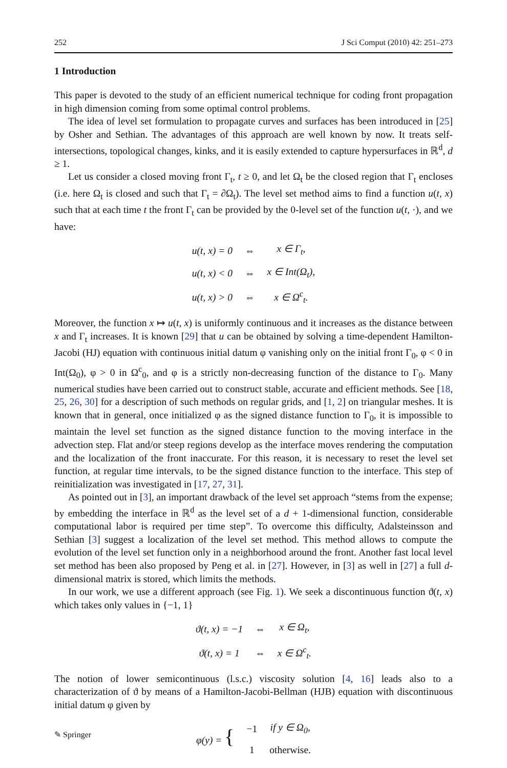252 J Sci Comput (2010) 42: 251–273
1 Introduction
This paper is devoted to the study of an efficient numerical technique for coding front propagation in high dimension coming from some optimal control problems.
The idea of level set formulation to propagate curves and surfaces has been introduced in [25] by Osher and Sethian. The advantages of this approach are well known by now. It treats self-intersections, topological changes, kinks, and it is easily extended to capture hypersurfaces in ℝ<sup>d</sup>, d ≥ 1.
Let us consider a closed moving front Γ<sub>t</sub>, t ≥ 0, and let Ω<sub>t</sub> be the closed region that Γ<sub>t</sub> encloses (i.e. here Ω<sub>t</sub> is closed and such that Γ<sub>t</sub> = ∂Ω<sub>t</sub>). The level set method aims to find a function u(t, x) such that at each time t the front Γ<sub>t</sub> can be provided by the 0-level set of the function u(t, ·), and we have:
| u(t, x) = 0 | ⇔ | x ∈ Γ<sub>t</sub>, |
| u(t, x) < 0 | ⇔ | x ∈ Int(Ω<sub>t</sub>), |
| u(t, x) > 0 | ⇔ | x ∈ Ω<sup>c</sup><sub>t</sub>. |
Moreover, the function x ↦ u(t, x) is uniformly continuous and it increases as the distance between x and Γ<sub>t</sub> increases. It is known [29] that u can be obtained by solving a time-dependent Hamilton-Jacobi (HJ) equation with continuous initial datum φ vanishing only on the initial front Γ<sub>0</sub>, φ < 0 in Int(Ω<sub>0</sub>), φ > 0 in Ω<sup>c</sup><sub>0</sub>, and φ is a strictly non-decreasing function of the distance to Γ<sub>0</sub>. Many numerical studies have been carried out to construct stable, accurate and efficient methods. See [18, 25, 26, 30] for a description of such methods on regular grids, and [1, 2] on triangular meshes. It is known that in general, once initialized φ as the signed distance function to Γ<sub>0</sub>, it is impossible to maintain the level set function as the signed distance function to the moving interface in the advection step. Flat and/or steep regions develop as the interface moves rendering the computation and the localization of the front inaccurate. For this reason, it is necessary to reset the level set function, at regular time intervals, to be the signed distance function to the interface. This step of reinitialization was investigated in [17, 27, 31].
As pointed out in [3], an important drawback of the level set approach “stems from the expense; by embedding the interface in ℝ<sup>d</sup> as the level set of a d + 1-dimensional function, considerable computational labor is required per time step”. To overcome this difficulty, Adalsteinsson and Sethian [3] suggest a localization of the level set method. This method allows to compute the evolution of the level set function only in a neighborhood around the front. Another fast local level set method has been also proposed by Peng et al. in [27]. However, in [3] as well in [27] a full d-dimensional matrix is stored, which limits the methods.
In our work, we use a different approach (see Fig. 1). We seek a discontinuous function ϑ(t, x) which takes only values in {−1, 1}
| ϑ(t, x) = −1 | ⇔ | x ∈ Ω<sub>t</sub>, |
| ϑ(t, x) = 1 | ⇔ | x ∈ Ω<sup>c</sup><sub>t</sub>. |
The notion of lower semicontinuous (l.s.c.) viscosity solution [4, 16] leads also to a characterization of ϑ by means of a Hamilton-Jacobi-Bellman (HJB) equation with discontinuous initial datum φ given by
| φ(y) = { | −1 | if y ∈ Ω<sub>0</sub>, |
| | 1 | otherwise. |
✎ Springer